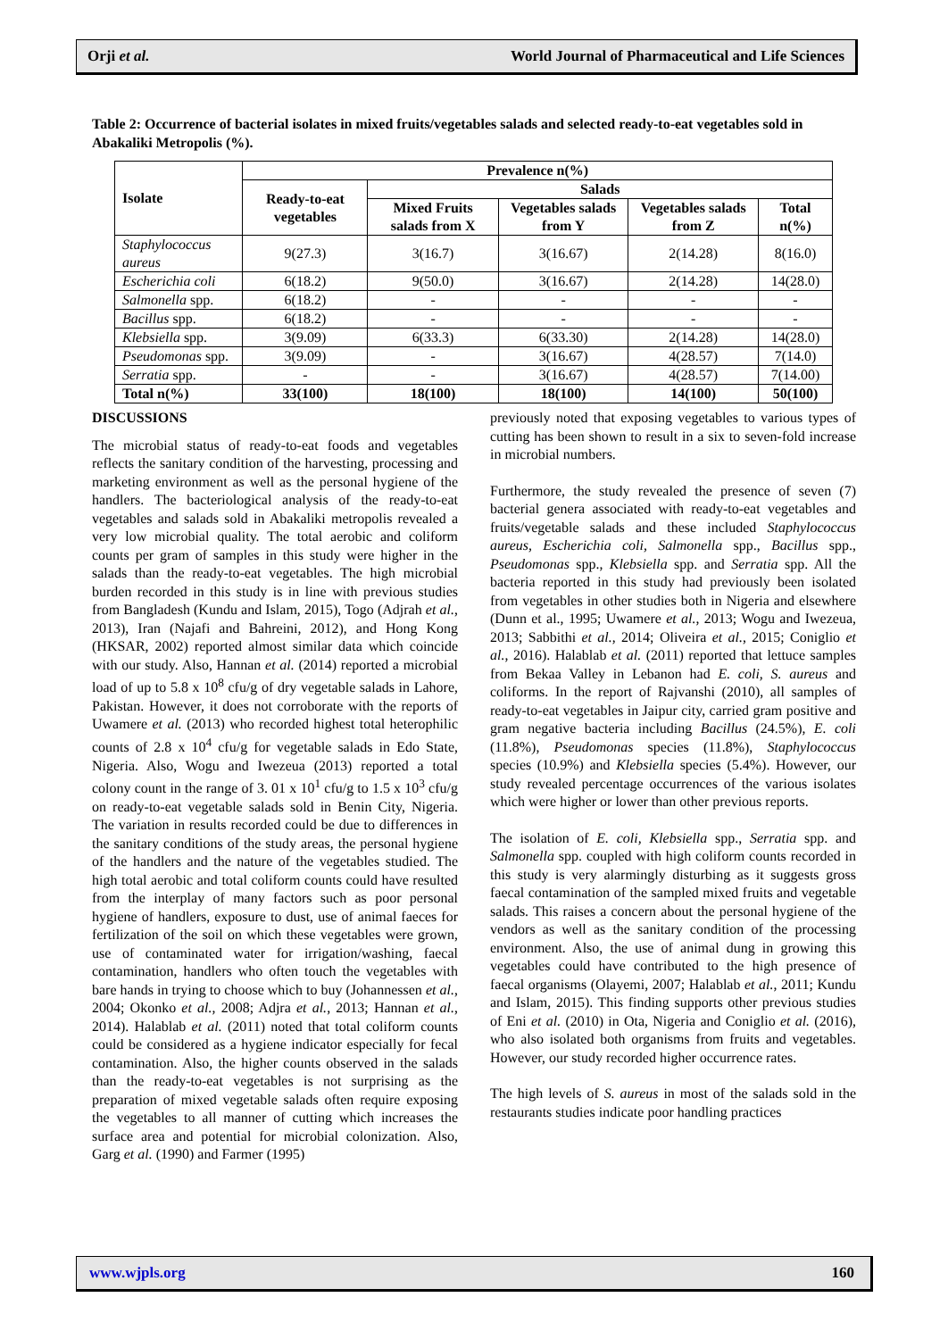Orji et al. World Journal of Pharmaceutical and Life Sciences
Table 2: Occurrence of bacterial isolates in mixed fruits/vegetables salads and selected ready-to-eat vegetables sold in Abakaliki Metropolis (%).
| Isolate | Prevalence n(%) | | | | |
| --- | --- | --- | --- | --- | --- |
| | Ready-to-eat vegetables | Salads | | | |
| | | Mixed Fruits salads from X | Vegetables salads from Y | Vegetables salads from Z | Total n(%) |
| Staphylococcus aureus | 9(27.3) | 3(16.7) | 3(16.67) | 2(14.28) | 8(16.0) |
| Escherichia coli | 6(18.2) | 9(50.0) | 3(16.67) | 2(14.28) | 14(28.0) |
| Salmonella spp. | 6(18.2) | - | - | - | - |
| Bacillus spp. | 6(18.2) | - | - | - | - |
| Klebsiella spp. | 3(9.09) | 6(33.3) | 6(33.30) | 2(14.28) | 14(28.0) |
| Pseudomonas spp. | 3(9.09) | - | 3(16.67) | 4(28.57) | 7(14.0) |
| Serratia spp. | - | - | 3(16.67) | 4(28.57) | 7(14.00) |
| Total n(%) | 33(100) | 18(100) | 18(100) | 14(100) | 50(100) |
DISCUSSIONS
The microbial status of ready-to-eat foods and vegetables reflects the sanitary condition of the harvesting, processing and marketing environment as well as the personal hygiene of the handlers. The bacteriological analysis of the ready-to-eat vegetables and salads sold in Abakaliki metropolis revealed a very low microbial quality. The total aerobic and coliform counts per gram of samples in this study were higher in the salads than the ready-to-eat vegetables. The high microbial burden recorded in this study is in line with previous studies from Bangladesh (Kundu and Islam, 2015), Togo (Adjrah et al., 2013), Iran (Najafi and Bahreini, 2012), and Hong Kong (HKSAR, 2002) reported almost similar data which coincide with our study. Also, Hannan et al. (2014) reported a microbial load of up to 5.8 x 10<sup>8</sup> cfu/g of dry vegetable salads in Lahore, Pakistan. However, it does not corroborate with the reports of Uwamere et al. (2013) who recorded highest total heterophilic counts of 2.8 x 10<sup>4</sup> cfu/g for vegetable salads in Edo State, Nigeria. Also, Wogu and Iwezeua (2013) reported a total colony count in the range of 3. 01 x 10<sup>1</sup> cfu/g to 1.5 x 10<sup>3</sup> cfu/g on ready-to-eat vegetable salads sold in Benin City, Nigeria. The variation in results recorded could be due to differences in the sanitary conditions of the study areas, the personal hygiene of the handlers and the nature of the vegetables studied. The high total aerobic and total coliform counts could have resulted from the interplay of many factors such as poor personal hygiene of handlers, exposure to dust, use of animal faeces for fertilization of the soil on which these vegetables were grown, use of contaminated water for irrigation/washing, faecal contamination, handlers who often touch the vegetables with bare hands in trying to choose which to buy (Johannessen et al., 2004; Okonko et al., 2008; Adjra et al., 2013; Hannan et al., 2014). Halablab et al. (2011) noted that total coliform counts could be considered as a hygiene indicator especially for fecal contamination. Also, the higher counts observed in the salads than the ready-to-eat vegetables is not surprising as the preparation of mixed vegetable salads often require exposing the vegetables to all manner of cutting which increases the surface area and potential for microbial colonization. Also, Garg et al. (1990) and Farmer (1995)
previously noted that exposing vegetables to various types of cutting has been shown to result in a six to seven-fold increase in microbial numbers.
Furthermore, the study revealed the presence of seven (7) bacterial genera associated with ready-to-eat vegetables and fruits/vegetable salads and these included Staphylococcus aureus, Escherichia coli, Salmonella spp., Bacillus spp., Pseudomonas spp., Klebsiella spp. and Serratia spp. All the bacteria reported in this study had previously been isolated from vegetables in other studies both in Nigeria and elsewhere (Dunn et al., 1995; Uwamere et al., 2013; Wogu and Iwezeua, 2013; Sabbithi et al., 2014; Oliveira et al., 2015; Coniglio et al., 2016). Halablab et al. (2011) reported that lettuce samples from Bekaa Valley in Lebanon had E. coli, S. aureus and coliforms. In the report of Rajvanshi (2010), all samples of ready-to-eat vegetables in Jaipur city, carried gram positive and gram negative bacteria including Bacillus (24.5%), E. coli (11.8%), Pseudomonas species (11.8%), Staphylococcus species (10.9%) and Klebsiella species (5.4%). However, our study revealed percentage occurrences of the various isolates which were higher or lower than other previous reports.
The isolation of E. coli, Klebsiella spp., Serratia spp. and Salmonella spp. coupled with high coliform counts recorded in this study is very alarmingly disturbing as it suggests gross faecal contamination of the sampled mixed fruits and vegetable salads. This raises a concern about the personal hygiene of the vendors as well as the sanitary condition of the processing environment. Also, the use of animal dung in growing this vegetables could have contributed to the high presence of faecal organisms (Olayemi, 2007; Halablab et al., 2011; Kundu and Islam, 2015). This finding supports other previous studies of Eni et al. (2010) in Ota, Nigeria and Coniglio et al. (2016), who also isolated both organisms from fruits and vegetables. However, our study recorded higher occurrence rates.
The high levels of S. aureus in most of the salads sold in the restaurants studies indicate poor handling practices
www.wjpls.org 160